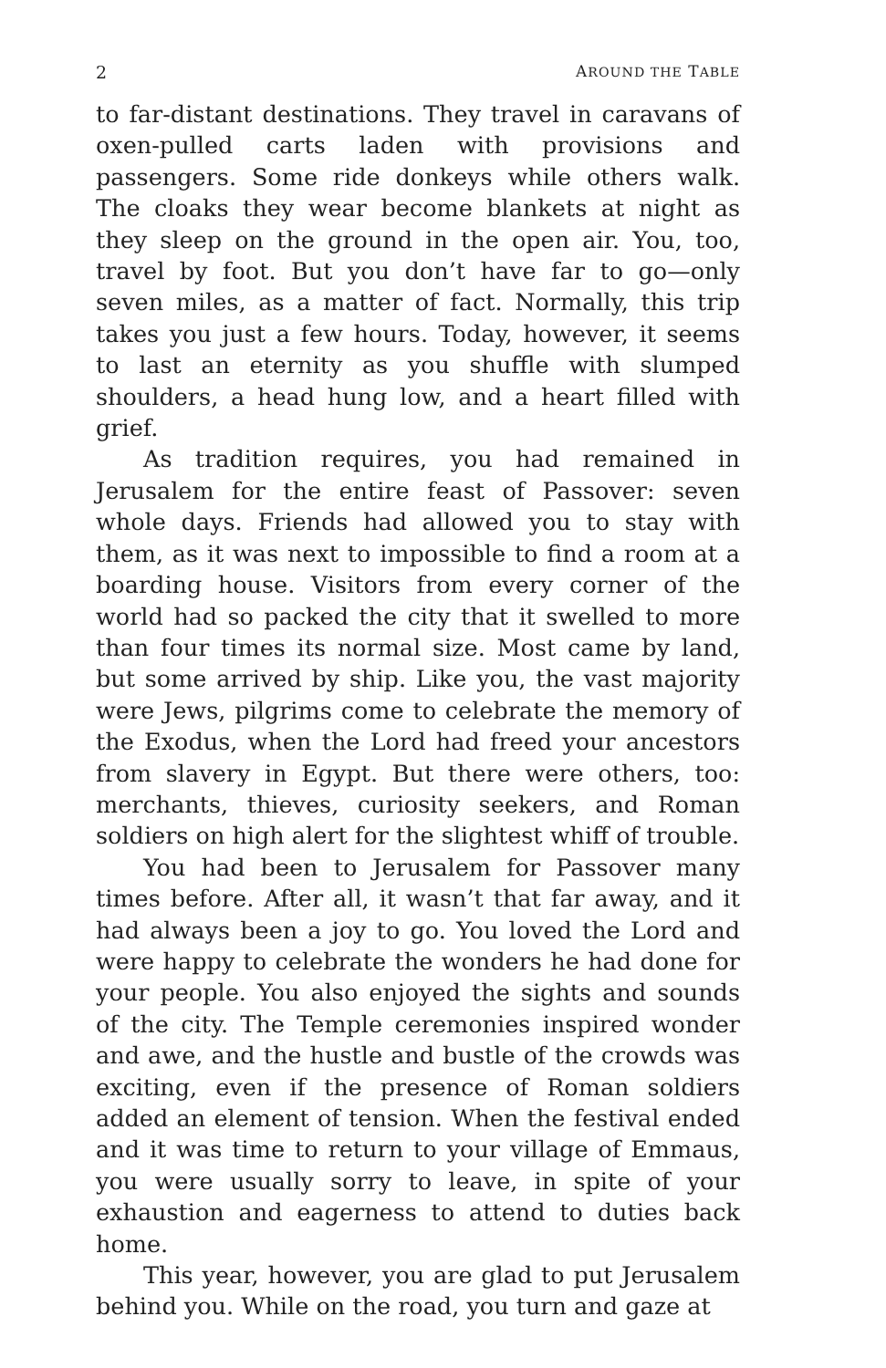2 AROUND THE TABLE
to far-distant destinations. They travel in caravans of oxen-pulled carts laden with provisions and passengers. Some ride donkeys while others walk. The cloaks they wear become blankets at night as they sleep on the ground in the open air. You, too, travel by foot. But you don’t have far to go—only seven miles, as a matter of fact. Normally, this trip takes you just a few hours. Today, however, it seems to last an eternity as you shuffle with slumped shoulders, a head hung low, and a heart filled with grief.
As tradition requires, you had remained in Jerusalem for the entire feast of Passover: seven whole days. Friends had allowed you to stay with them, as it was next to impossible to find a room at a boarding house. Visitors from every corner of the world had so packed the city that it swelled to more than four times its normal size. Most came by land, but some arrived by ship. Like you, the vast majority were Jews, pilgrims come to celebrate the memory of the Exodus, when the Lord had freed your ancestors from slavery in Egypt. But there were others, too: merchants, thieves, curiosity seekers, and Roman soldiers on high alert for the slightest whiff of trouble.
You had been to Jerusalem for Passover many times before. After all, it wasn’t that far away, and it had always been a joy to go. You loved the Lord and were happy to celebrate the wonders he had done for your people. You also enjoyed the sights and sounds of the city. The Temple ceremonies inspired wonder and awe, and the hustle and bustle of the crowds was exciting, even if the presence of Roman soldiers added an element of tension. When the festival ended and it was time to return to your village of Emmaus, you were usually sorry to leave, in spite of your exhaustion and eagerness to attend to duties back home.
This year, however, you are glad to put Jerusalem behind you. While on the road, you turn and gaze at